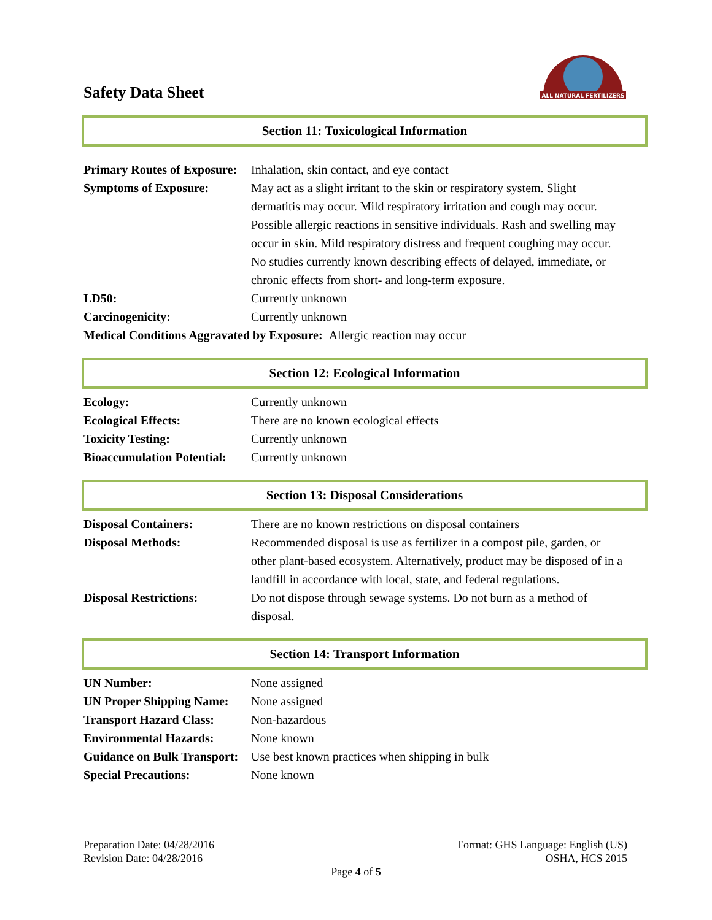Safety Data Sheet
ALL NATURAL FERTILIZERS
Section 11: Toxicological Information
Primary Routes of Exposure: Inhalation, skin contact, and eye contact
Symptoms of Exposure: May act as a slight irritant to the skin or respiratory system. Slight dermatitis may occur. Mild respiratory irritation and cough may occur. Possible allergic reactions in sensitive individuals. Rash and swelling may occur in skin. Mild respiratory distress and frequent coughing may occur. No studies currently known describing effects of delayed, immediate, or chronic effects from short- and long-term exposure.
LD50: Currently unknown
Carcinogenicity: Currently unknown
Medical Conditions Aggravated by Exposure: Allergic reaction may occur
Section 12: Ecological Information
Ecology: Currently unknown
Ecological Effects: There are no known ecological effects
Toxicity Testing: Currently unknown
Bioaccumulation Potential: Currently unknown
Section 13: Disposal Considerations
Disposal Containers: There are no known restrictions on disposal containers
Disposal Methods: Recommended disposal is use as fertilizer in a compost pile, garden, or other plant-based ecosystem. Alternatively, product may be disposed of in a landfill in accordance with local, state, and federal regulations.
Disposal Restrictions: Do not dispose through sewage systems. Do not burn as a method of disposal.
Section 14: Transport Information
UN Number: None assigned
UN Proper Shipping Name: None assigned
Transport Hazard Class: Non-hazardous
Environmental Hazards: None known
Guidance on Bulk Transport: Use best known practices when shipping in bulk
Special Precautions: None known
Preparation Date: 04/28/2016
Revision Date: 04/28/2016
Format: GHS Language: English (US)
OSHA, HCS 2015
Page 4 of 5